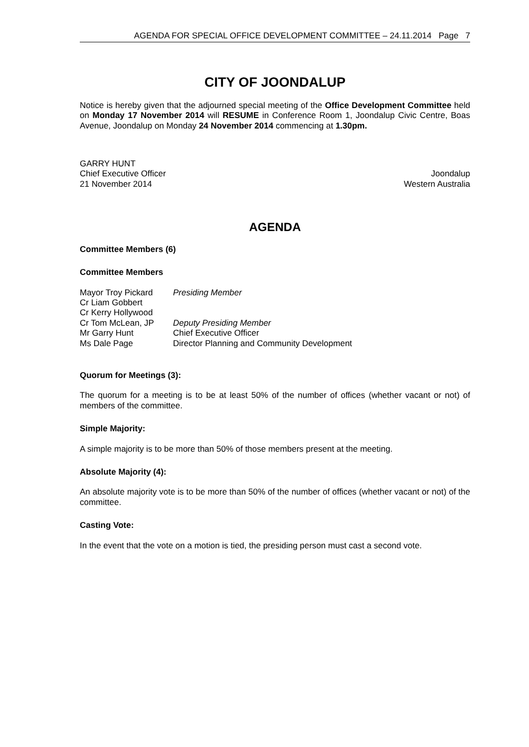AGENDA FOR SPECIAL OFFICE DEVELOPMENT COMMITTEE – 24.11.2014 Page 7
CITY OF JOONDALUP
Notice is hereby given that the adjourned special meeting of the Office Development Committee held on Monday 17 November 2014 will RESUME in Conference Room 1, Joondalup Civic Centre, Boas Avenue, Joondalup on Monday 24 November 2014 commencing at 1.30pm.
GARRY HUNT
Chief Executive Officer Joondalup
21 November 2014 Western Australia
AGENDA
Committee Members (6)
Committee Members
| Mayor Troy Pickard | Presiding Member |
| Cr Liam Gobbert | |
| Cr Kerry Hollywood | |
| Cr Tom McLean, JP | Deputy Presiding Member |
| Mr Garry Hunt | Chief Executive Officer |
| Ms Dale Page | Director Planning and Community Development |
Quorum for Meetings (3):
The quorum for a meeting is to be at least 50% of the number of offices (whether vacant or not) of members of the committee.
Simple Majority:
A simple majority is to be more than 50% of those members present at the meeting.
Absolute Majority (4):
An absolute majority vote is to be more than 50% of the number of offices (whether vacant or not) of the committee.
Casting Vote:
In the event that the vote on a motion is tied, the presiding person must cast a second vote.